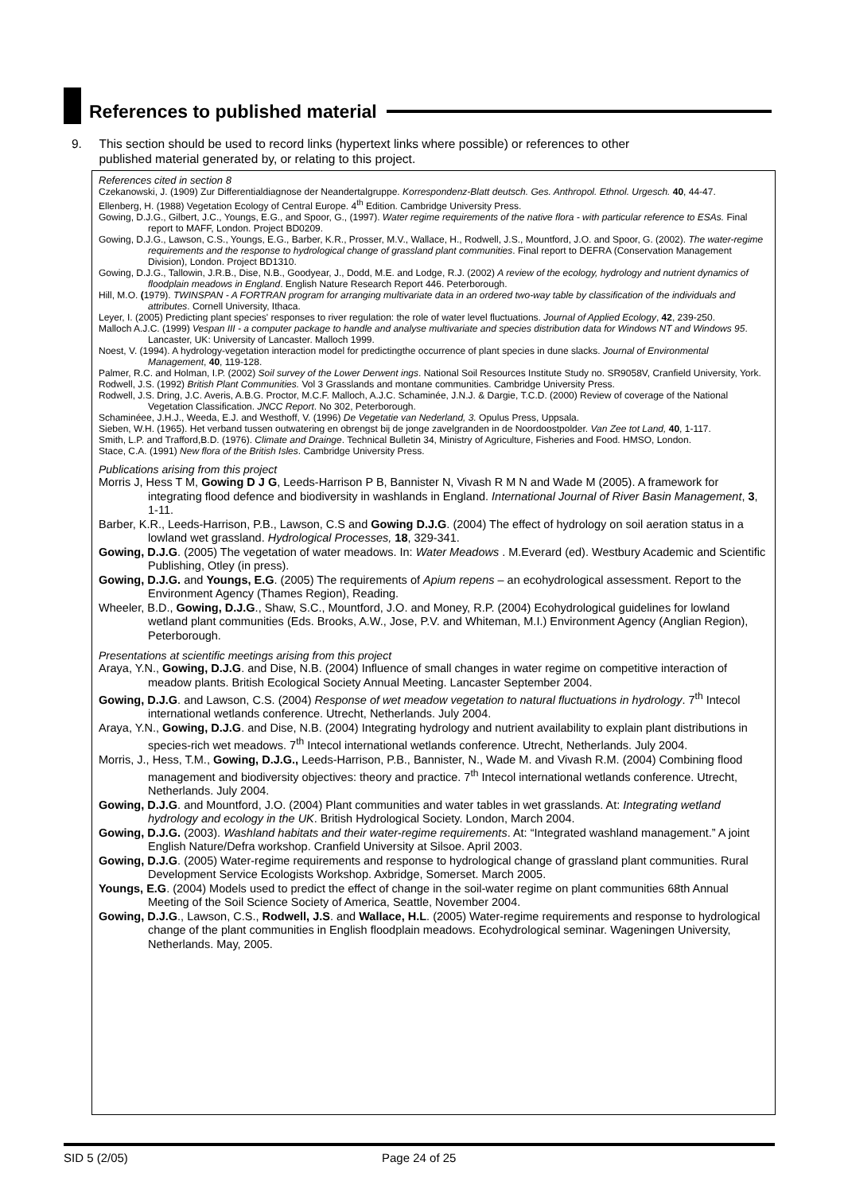References to published material
9. This section should be used to record links (hypertext links where possible) or references to other
published material generated by, or relating to this project.
References cited in section 8
Czekanowski, J. (1909) Zur Differentialdiagnose der Neandertalgruppe. Korrespondenz-Blatt deutsch. Ges. Anthropol. Ethnol. Urgesch. 40, 44-47.
Ellenberg, H. (1988) Vegetation Ecology of Central Europe. 4<sup>th</sup> Edition. Cambridge University Press.
Gowing, D.J.G., Gilbert, J.C., Youngs, E.G., and Spoor, G., (1997). Water regime requirements of the native flora - with particular reference to ESAs. Final report to MAFF, London. Project BD0209.
Gowing, D.J.G., Lawson, C.S., Youngs, E.G., Barber, K.R., Prosser, M.V., Wallace, H., Rodwell, J.S., Mountford, J.O. and Spoor, G. (2002). The water-regime requirements and the response to hydrological change of grassland plant communities. Final report to DEFRA (Conservation Management Division), London. Project BD1310.
Gowing, D.J.G., Tallowin, J.R.B., Dise, N.B., Goodyear, J., Dodd, M.E. and Lodge, R.J. (2002) A review of the ecology, hydrology and nutrient dynamics of floodplain meadows in England. English Nature Research Report 446. Peterborough.
Hill, M.O. (1979). TWINSPAN - A FORTRAN program for arranging multivariate data in an ordered two-way table by classification of the individuals and attributes. Cornell University, Ithaca.
Leyer, I. (2005) Predicting plant species' responses to river regulation: the role of water level fluctuations. Journal of Applied Ecology, 42, 239-250.
Malloch A.J.C. (1999) Vespan III - a computer package to handle and analyse multivariate and species distribution data for Windows NT and Windows 95. Lancaster, UK: University of Lancaster. Malloch 1999.
Noest, V. (1994). A hydrology-vegetation interaction model for predictingthe occurrence of plant species in dune slacks. Journal of Environmental Management, 40, 119-128.
Palmer, R.C. and Holman, I.P. (2002) Soil survey of the Lower Derwent ings. National Soil Resources Institute Study no. SR9058V, Cranfield University, York.
Rodwell, J.S. (1992) British Plant Communities. Vol 3 Grasslands and montane communities. Cambridge University Press.
Rodwell, J.S. Dring, J.C. Averis, A.B.G. Proctor, M.C.F. Malloch, A.J.C. Schaminée, J.N.J. & Dargie, T.C.D. (2000) Review of coverage of the National Vegetation Classification. JNCC Report. No 302, Peterborough.
Schaminéee, J.H.J., Weeda, E.J. and Westhoff, V. (1996) De Vegetatie van Nederland, 3. Opulus Press, Uppsala.
Sieben, W.H. (1965). Het verband tussen outwatering en obrengst bij de jonge zavelgranden in de Noordoostpolder. Van Zee tot Land, 40, 1-117.
Smith, L.P. and Trafford,B.D. (1976). Climate and Drainge. Technical Bulletin 34, Ministry of Agriculture, Fisheries and Food. HMSO, London.
Stace, C.A. (1991) New flora of the British Isles. Cambridge University Press.
Publications arising from this project
Morris J, Hess T M, Gowing D J G, Leeds-Harrison P B, Bannister N, Vivash R M N and Wade M (2005). A framework for integrating flood defence and biodiversity in washlands in England. International Journal of River Basin Management, 3, 1-11.
Barber, K.R., Leeds-Harrison, P.B., Lawson, C.S and Gowing D.J.G. (2004) The effect of hydrology on soil aeration status in a lowland wet grassland. Hydrological Processes, 18, 329-341.
Gowing, D.J.G. (2005) The vegetation of water meadows. In: Water Meadows . M.Everard (ed). Westbury Academic and Scientific Publishing, Otley (in press).
Gowing, D.J.G. and Youngs, E.G. (2005) The requirements of Apium repens – an ecohydrological assessment. Report to the Environment Agency (Thames Region), Reading.
Wheeler, B.D., Gowing, D.J.G., Shaw, S.C., Mountford, J.O. and Money, R.P. (2004) Ecohydrological guidelines for lowland wetland plant communities (Eds. Brooks, A.W., Jose, P.V. and Whiteman, M.I.) Environment Agency (Anglian Region), Peterborough.
Presentations at scientific meetings arising from this project
Araya, Y.N., Gowing, D.J.G. and Dise, N.B. (2004) Influence of small changes in water regime on competitive interaction of meadow plants. British Ecological Society Annual Meeting. Lancaster September 2004.
Gowing, D.J.G. and Lawson, C.S. (2004) Response of wet meadow vegetation to natural fluctuations in hydrology. 7<sup>th</sup> Intecol international wetlands conference. Utrecht, Netherlands. July 2004.
Araya, Y.N., Gowing, D.J.G. and Dise, N.B. (2004) Integrating hydrology and nutrient availability to explain plant distributions in species-rich wet meadows. 7<sup>th</sup> Intecol international wetlands conference. Utrecht, Netherlands. July 2004.
Morris, J., Hess, T.M., Gowing, D.J.G., Leeds-Harrison, P.B., Bannister, N., Wade M. and Vivash R.M. (2004) Combining flood management and biodiversity objectives: theory and practice. 7<sup>th</sup> Intecol international wetlands conference. Utrecht, Netherlands. July 2004.
Gowing, D.J.G. and Mountford, J.O. (2004) Plant communities and water tables in wet grasslands. At: Integrating wetland hydrology and ecology in the UK. British Hydrological Society. London, March 2004.
Gowing, D.J.G. (2003). Washland habitats and their water-regime requirements. At: “Integrated washland management.” A joint English Nature/Defra workshop. Cranfield University at Silsoe. April 2003.
Gowing, D.J.G. (2005) Water-regime requirements and response to hydrological change of grassland plant communities. Rural Development Service Ecologists Workshop. Axbridge, Somerset. March 2005.
Youngs, E.G. (2004) Models used to predict the effect of change in the soil-water regime on plant communities 68th Annual Meeting of the Soil Science Society of America, Seattle, November 2004.
Gowing, D.J.G., Lawson, C.S., Rodwell, J.S. and Wallace, H.L. (2005) Water-regime requirements and response to hydrological change of the plant communities in English floodplain meadows. Ecohydrological seminar. Wageningen University, Netherlands. May, 2005.
SID 5 (2/05) Page 24 of 25